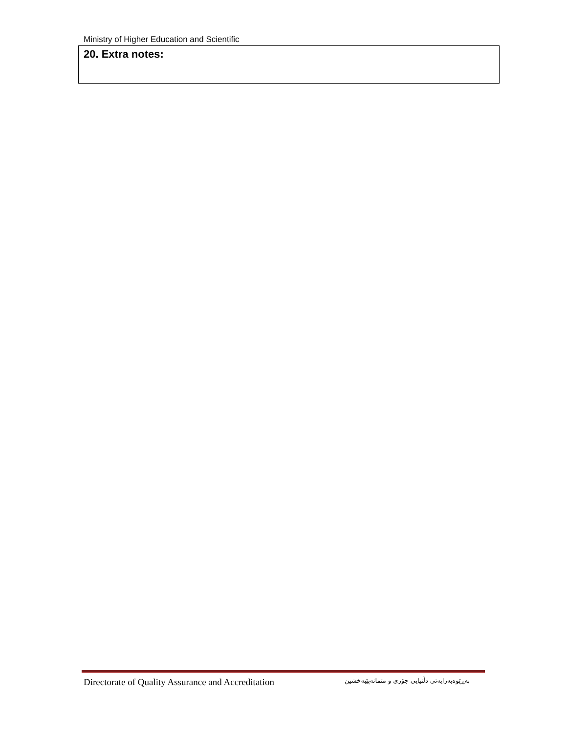Ministry of Higher Education and Scientific
| 20. Extra notes: |
Directorate of Quality Assurance and Accreditation بەڕێوەبەرایەتی دڵنیایی جۆری و متمانەپێبەخشین